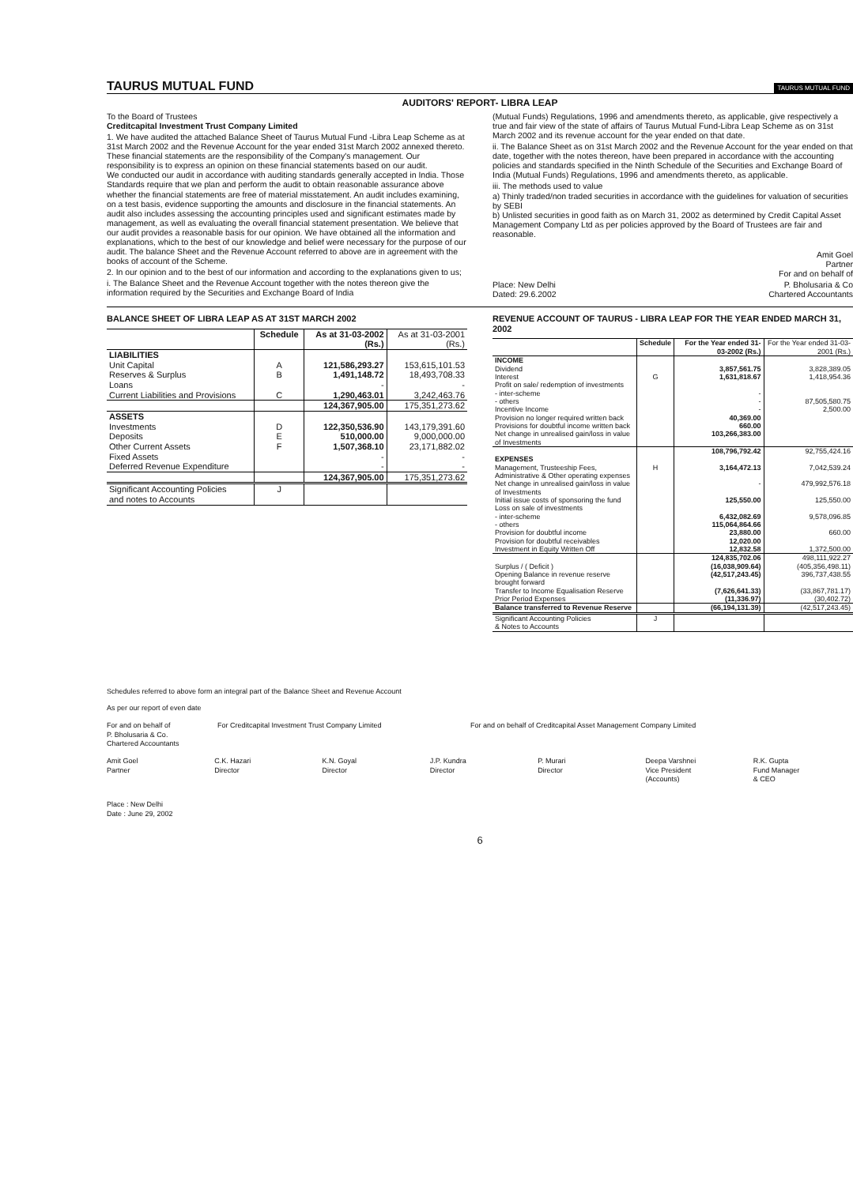TAURUS MUTUAL FUND
TAURUS MUTUAL FUND
AUDITORS' REPORT- LIBRA LEAP
To the Board of Trustees
Creditcapital Investment Trust Company Limited
1. We have audited the attached Balance Sheet of Taurus Mutual Fund -Libra Leap Scheme as at 31st March 2002 and the Revenue Account for the year ended 31st March 2002 annexed thereto. These financial statements are the responsibility of the Company's management. Our responsibility is to express an opinion on these financial statements based on our audit.
We conducted our audit in accordance with auditing standards generally accepted in India. Those Standards require that we plan and perform the audit to obtain reasonable assurance above whether the financial statements are free of material misstatement. An audit includes examining, on a test basis, evidence supporting the amounts and disclosure in the financial statements. An audit also includes assessing the accounting principles used and significant estimates made by management, as well as evaluating the overall financial statement presentation. We believe that our audit provides a reasonable basis for our opinion. We have obtained all the information and explanations, which to the best of our knowledge and belief were necessary for the purpose of our audit. The balance Sheet and the Revenue Account referred to above are in agreement with the books of account of the Scheme.
2. In our opinion and to the best of our information and according to the explanations given to us;
i. The Balance Sheet and the Revenue Account together with the notes thereon give the information required by the Securities and Exchange Board of India
(Mutual Funds) Regulations, 1996 and amendments thereto, as applicable, give respectively a true and fair view of the state of affairs of Taurus Mutual Fund-Libra Leap Scheme as on 31st March 2002 and its revenue account for the year ended on that date.
ii. The Balance Sheet as on 31st March 2002 and the Revenue Account for the year ended on that date, together with the notes thereon, have been prepared in accordance with the accounting policies and standards specified in the Ninth Schedule of the Securities and Exchange Board of India (Mutual Funds) Regulations, 1996 and amendments thereto, as applicable.
iii. The methods used to value
a) Thinly traded/non traded securities in accordance with the guidelines for valuation of securities by SEBI
b) Unlisted securities in good faith as on March 31, 2002 as determined by Credit Capital Asset Management Company Ltd as per policies approved by the Board of Trustees are fair and reasonable.
Amit Goel
Partner
For and on behalf of
Place: New Delhi
Dated: 29.6.2002 P. Bholusaria & Co
Chartered Accountants
BALANCE SHEET OF LIBRA LEAP AS AT 31ST MARCH 2002
| | Schedule | As at 31-03-2002 (Rs.) | As at 31-03-2001 (Rs.) |
| --- | --- | --- | --- |
| LIABILITIES | | | |
| Unit Capital | A | 121,586,293.27 | 153,615,101.53 |
| Reserves & Surplus | B | 1,491,148.72 | 18,493,708.33 |
| Loans | | - | - |
| Current Liabilities and Provisions | C | 1,290,463.01 | 3,242,463.76 |
| | | 124,367,905.00 | 175,351,273.62 |
| ASSETS | | | |
| Investments | D | 122,350,536.90 | 143,179,391.60 |
| Deposits | E | 510,000.00 | 9,000,000.00 |
| Other Current Assets | F | 1,507,368.10 | 23,171,882.02 |
| Fixed Assets | | - | - |
| Deferred Revenue Expenditure | | - | - |
| | | 124,367,905.00 | 175,351,273.62 |
| Significant Accounting Policies and notes to Accounts | J | | |
REVENUE ACCOUNT OF TAURUS - LIBRA LEAP FOR THE YEAR ENDED MARCH 31, 2002
| | Schedule | For the Year ended 31-03-2002 (Rs.) | For the Year ended 31-03-2001 (Rs.) |
| --- | --- | --- | --- |
| INCOME | | | |
| Dividend | | 3,857,561.75 | 3,828,389.05 |
| Interest | G | 1,631,818.67 | 1,418,954.36 |
| Profit on sale/ redemption of investments | | | |
| - inter-scheme | | - | |
| - others | | - | 87,505,580.75 |
| Incentive Income | | - | 2,500.00 |
| Provision no longer required written back | | 40,369.00 | |
| Provisions for doubtful income written back | | 660.00 | |
| Net change in unrealised gain/loss in value of Investments | | 103,266,383.00 | |
| | | 108,796,792.42 | 92,755,424.16 |
| EXPENSES | | | |
| Management, Trusteeship Fees, Administrative & Other operating expenses | H | 3,164,472.13 | 7,042,539.24 |
| Net change in unrealised gain/loss in value of Investments | | - | 479,992,576.18 |
| Initial issue costs of sponsoring the fund | | 125,550.00 | 125,550.00 |
| Loss on sale of investments | | | |
| - inter-scheme | | 6,432,082.69 | 9,578,096.85 |
| - others | | 115,064,864.66 | |
| Provision for doubtful income | | 23,880.00 | 660.00 |
| Provision for doubtful receivables | | 12,020.00 | |
| Investment in Equity Written Off | | 12,832.58 | 1,372,500.00 |
| | | 124,835,702.06 | 498,111,922.27 |
| Surplus / ( Deficit ) | | (16,038,909.64) | (405,356,498.11) |
| Opening Balance in revenue reserve brought forward | | (42,517,243.45) | 396,737,438.55 |
| Transfer to Income Equalisation Reserve | | (7,626,641.33) | (33,867,781.17) |
| Prior Period Expenses | | (11,336.97) | (30,402.72) |
| Balance transferred to Revenue Reserve | | (66,194,131.39) | (42,517,243.45) |
| Significant Accounting Policies & Notes to Accounts | J | | |
Schedules referred to above form an integral part of the Balance Sheet and Revenue Account
As per our report of even date
For and on behalf of
P. Bholusaria & Co.
Chartered Accountants
For Creditcapital Investment Trust Company Limited For and on behalf of Creditcapital Asset Management Company Limited
Amit Goel
Partner
C.K. Hazari
Director
K.N. Goyal
Director
J.P. Kundra
Director
P. Murari
Director
Deepa Varshnei
Vice President
(Accounts)
R.K. Gupta
Fund Manager
& CEO
Place : New Delhi
Date : June 29, 2002
6